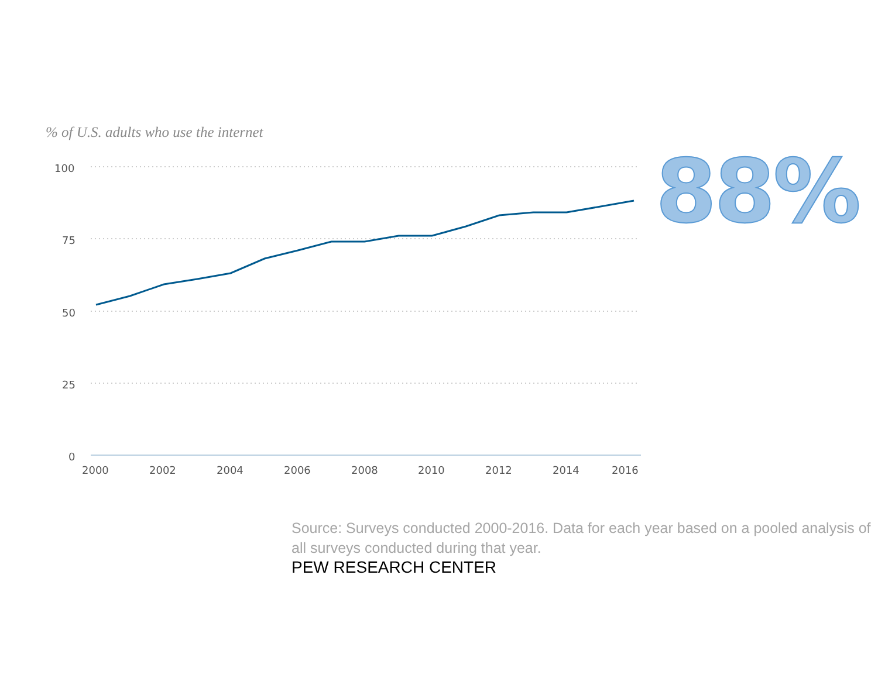% of U.S. adults who use the internet
100
75
50
25
0
2000
2002
2004
2006
2008
2010
2012
2014
2016
88%
Source: Surveys conducted 2000-2016. Data for each year based on a pooled analysis of all surveys conducted during that year.
PEW RESEARCH CENTER